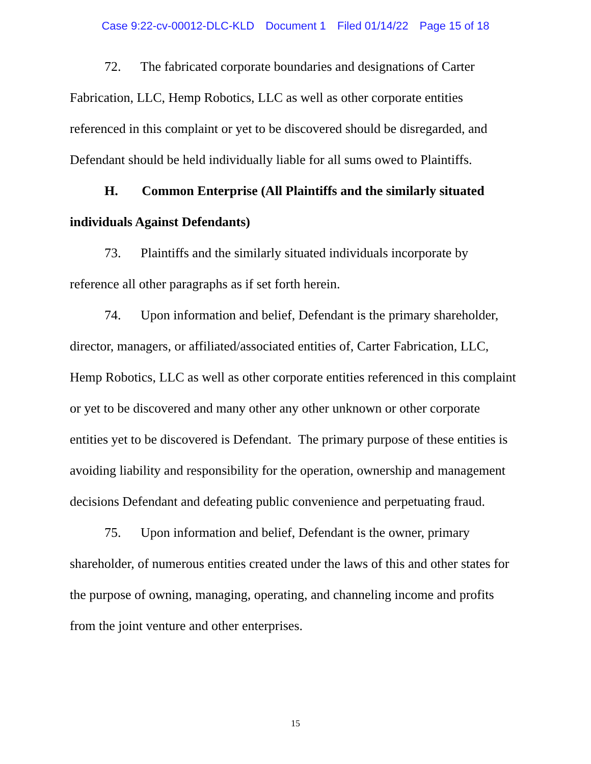Case 9:22-cv-00012-DLC-KLD Document 1 Filed 01/14/22 Page 15 of 18
72. The fabricated corporate boundaries and designations of Carter Fabrication, LLC, Hemp Robotics, LLC as well as other corporate entities referenced in this complaint or yet to be discovered should be disregarded, and Defendant should be held individually liable for all sums owed to Plaintiffs.
H. Common Enterprise (All Plaintiffs and the similarly situated individuals Against Defendants)
73. Plaintiffs and the similarly situated individuals incorporate by reference all other paragraphs as if set forth herein.
74. Upon information and belief, Defendant is the primary shareholder, director, managers, or affiliated/associated entities of, Carter Fabrication, LLC, Hemp Robotics, LLC as well as other corporate entities referenced in this complaint or yet to be discovered and many other any other unknown or other corporate entities yet to be discovered is Defendant. The primary purpose of these entities is avoiding liability and responsibility for the operation, ownership and management decisions Defendant and defeating public convenience and perpetuating fraud.
75. Upon information and belief, Defendant is the owner, primary shareholder, of numerous entities created under the laws of this and other states for the purpose of owning, managing, operating, and channeling income and profits from the joint venture and other enterprises.
15